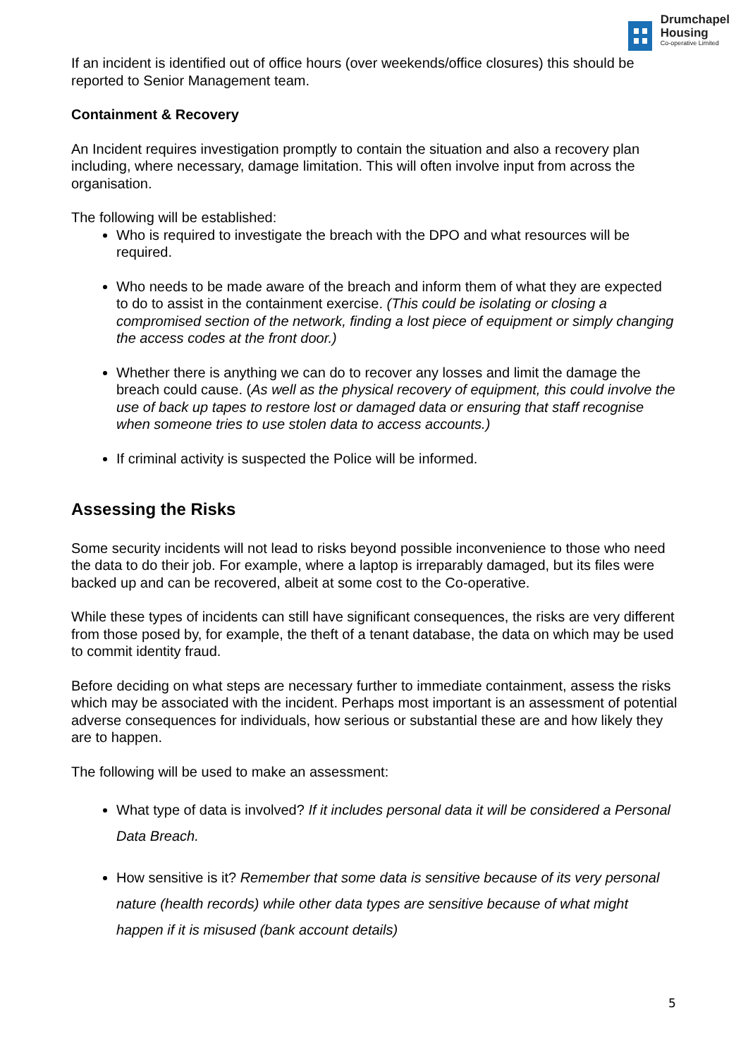Drumchapel
Housing
Co-operative Limited
If an incident is identified out of office hours (over weekends/office closures) this should be reported to Senior Management team.
Containment & Recovery
An Incident requires investigation promptly to contain the situation and also a recovery plan including, where necessary, damage limitation. This will often involve input from across the organisation.
The following will be established:
Who is required to investigate the breach with the DPO and what resources will be required.
Who needs to be made aware of the breach and inform them of what they are expected to do to assist in the containment exercise. (This could be isolating or closing a compromised section of the network, finding a lost piece of equipment or simply changing the access codes at the front door.)
Whether there is anything we can do to recover any losses and limit the damage the breach could cause. (As well as the physical recovery of equipment, this could involve the use of back up tapes to restore lost or damaged data or ensuring that staff recognise when someone tries to use stolen data to access accounts.)
If criminal activity is suspected the Police will be informed.
Assessing the Risks
Some security incidents will not lead to risks beyond possible inconvenience to those who need the data to do their job. For example, where a laptop is irreparably damaged, but its files were backed up and can be recovered, albeit at some cost to the Co-operative.
While these types of incidents can still have significant consequences, the risks are very different from those posed by, for example, the theft of a tenant database, the data on which may be used to commit identity fraud.
Before deciding on what steps are necessary further to immediate containment, assess the risks which may be associated with the incident. Perhaps most important is an assessment of potential adverse consequences for individuals, how serious or substantial these are and how likely they are to happen.
The following will be used to make an assessment:
What type of data is involved? If it includes personal data it will be considered a Personal Data Breach.
How sensitive is it? Remember that some data is sensitive because of its very personal nature (health records) while other data types are sensitive because of what might happen if it is misused (bank account details)
5